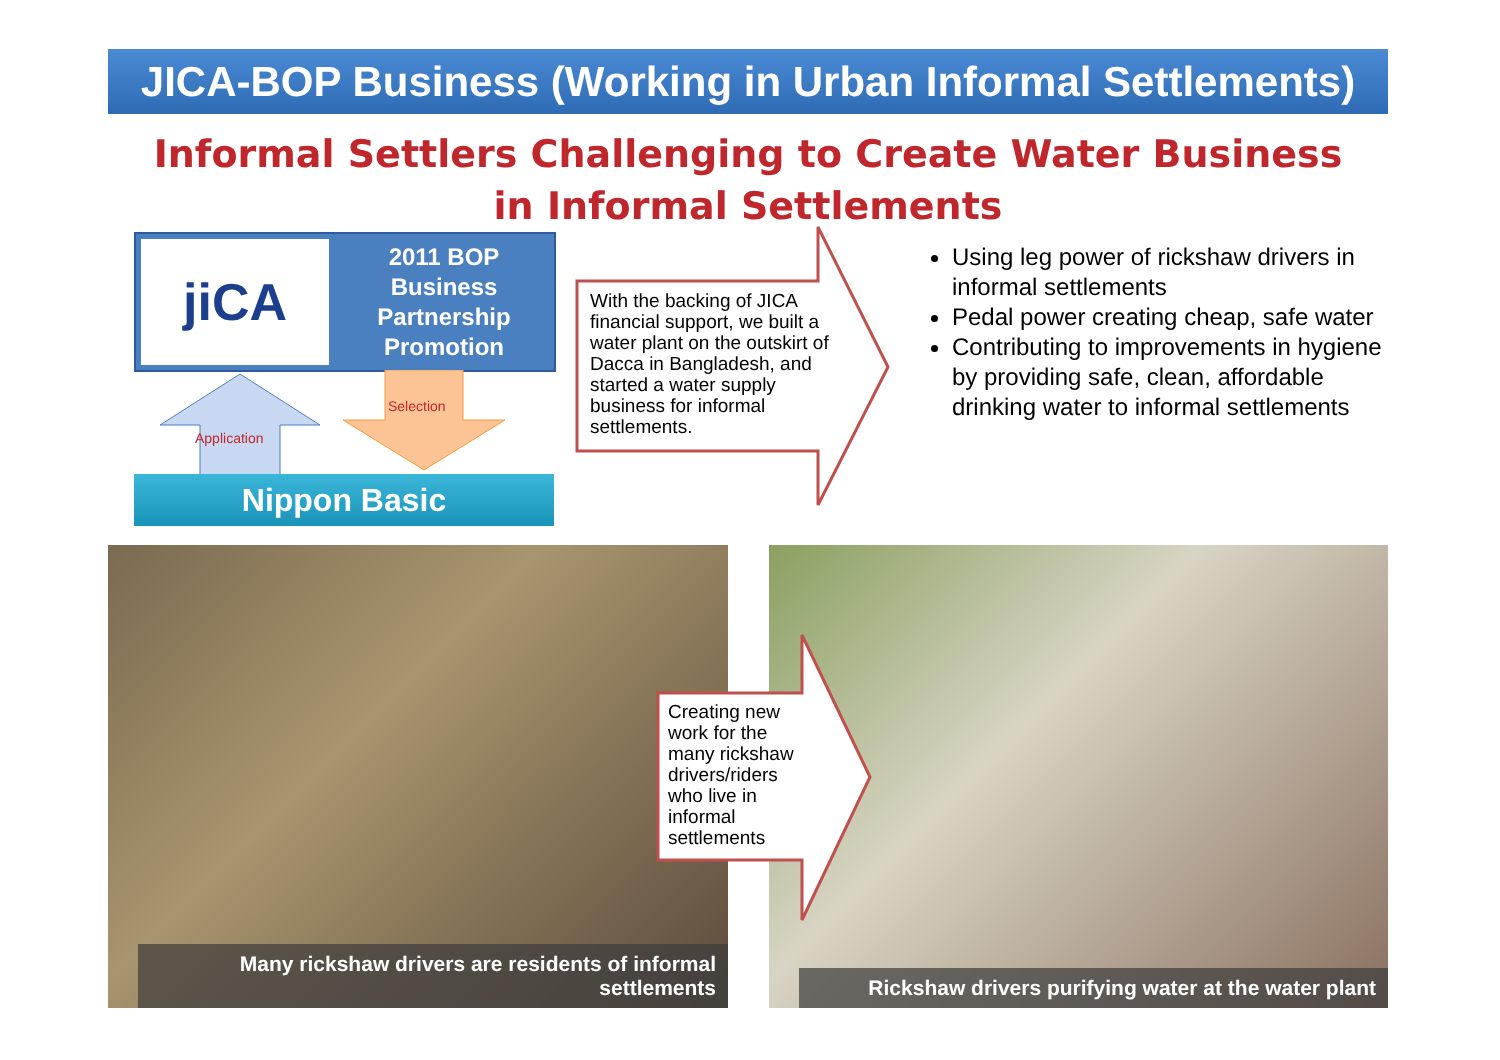JICA-BOP Business (Working in Urban Informal Settlements)
Informal Settlers Challenging to Create Water Business
in Informal Settlements
jiCA
2011 BOP
Business
Partnership
Promotion
Selection
Application
Nippon Basic
With the backing of JICA financial support, we built a water plant on the outskirt of Dacca in Bangladesh, and started a water supply business for informal settlements.
Using leg power of rickshaw drivers in informal settlements
Pedal power creating cheap, safe water
Contributing to improvements in hygiene by providing safe, clean, affordable drinking water to informal settlements
Many rickshaw drivers are residents of informal settlements Rickshaw drivers purifying water at the water plant
Creating new work for the many rickshaw drivers/riders who live in informal settlements